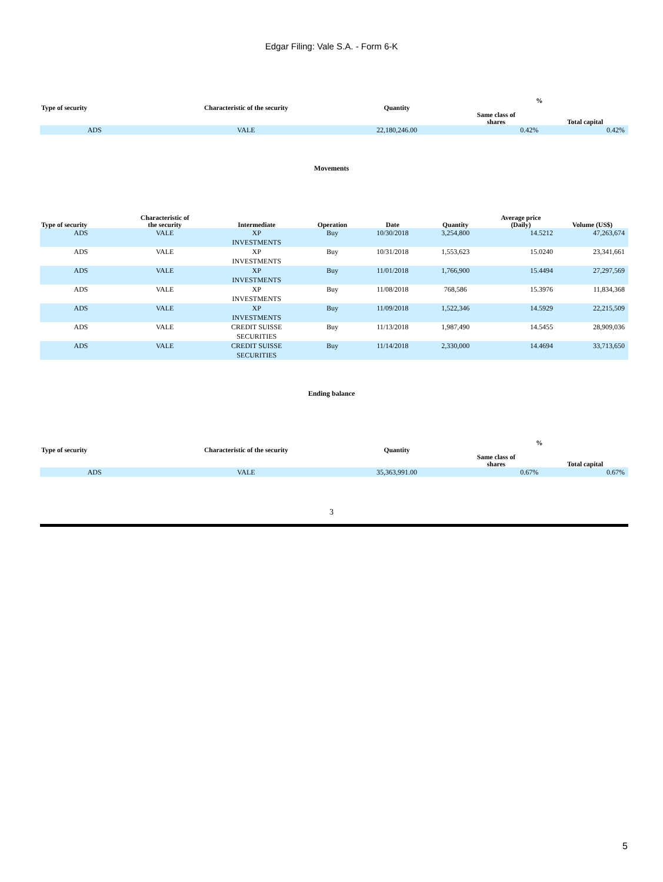Edgar Filing: Vale S.A. - Form 6-K
| Type of security | Characteristic of the security | Quantity | % | |
| --- | --- | --- | --- | --- |
| | | | Same class of shares | Total capital |
| ADS | VALE | 22,180,246.00 | 0.42% | 0.42% |
Movements
| Type of security | Characteristic of the security | Intermediate | Operation | Date | Quantity | Average price (Daily) | Volume (US$) |
| --- | --- | --- | --- | --- | --- | --- | --- |
| ADS | VALE | XP INVESTMENTS | Buy | 10/30/2018 | 3,254,800 | 14.5212 | 47,263,674 |
| ADS | VALE | XP INVESTMENTS | Buy | 10/31/2018 | 1,553,623 | 15.0240 | 23,341,661 |
| ADS | VALE | XP INVESTMENTS | Buy | 11/01/2018 | 1,766,900 | 15.4494 | 27,297,569 |
| ADS | VALE | XP INVESTMENTS | Buy | 11/08/2018 | 768,586 | 15.3976 | 11,834,368 |
| ADS | VALE | XP INVESTMENTS | Buy | 11/09/2018 | 1,522,346 | 14.5929 | 22,215,509 |
| ADS | VALE | CREDIT SUISSE SECURITIES | Buy | 11/13/2018 | 1,987,490 | 14.5455 | 28,909,036 |
| ADS | VALE | CREDIT SUISSE SECURITIES | Buy | 11/14/2018 | 2,330,000 | 14.4694 | 33,713,650 |
Ending balance
| Type of security | Characteristic of the security | Quantity | % | |
| --- | --- | --- | --- | --- |
| | | | Same class of shares | Total capital |
| ADS | VALE | 35,363,991.00 | 0.67% | 0.67% |
3
5